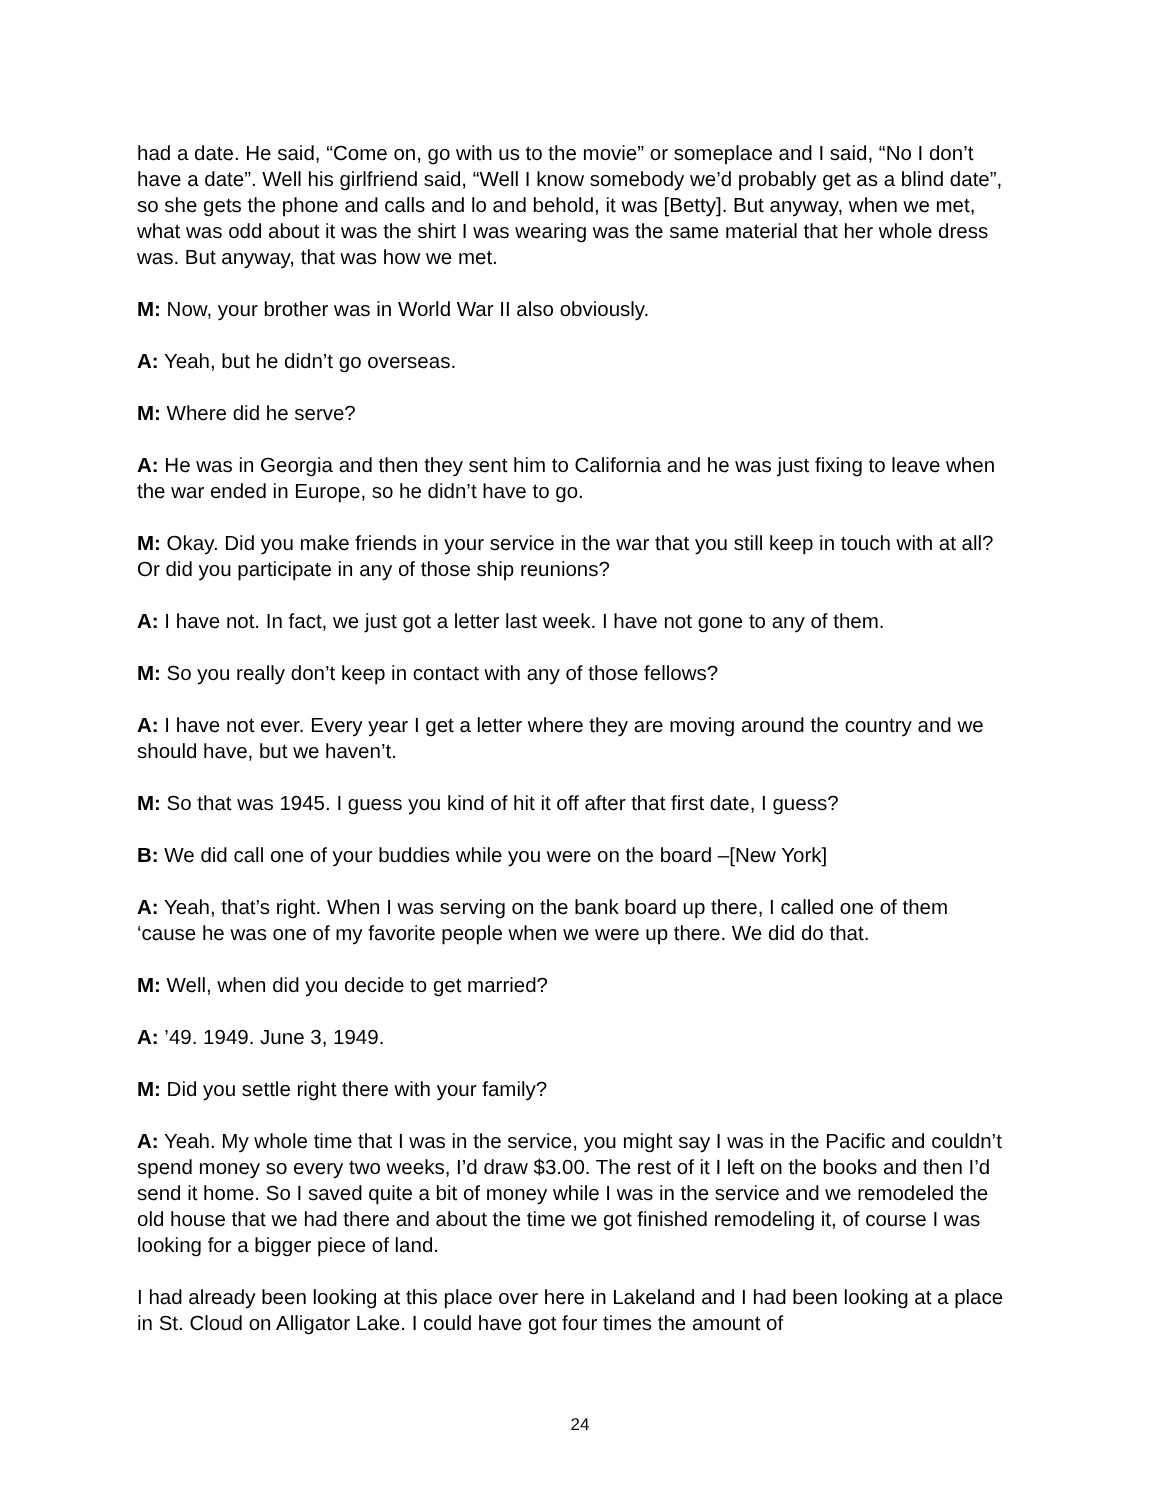had a date. He said, “Come on, go with us to the movie” or someplace and I said, “No I don’t have a date”. Well his girlfriend said, “Well I know somebody we’d probably get as a blind date”, so she gets the phone and calls and lo and behold, it was [Betty]. But anyway, when we met, what was odd about it was the shirt I was wearing was the same material that her whole dress was. But anyway, that was how we met.
M: Now, your brother was in World War II also obviously.
A: Yeah, but he didn’t go overseas.
M: Where did he serve?
A: He was in Georgia and then they sent him to California and he was just fixing to leave when the war ended in Europe, so he didn’t have to go.
M: Okay. Did you make friends in your service in the war that you still keep in touch with at all? Or did you participate in any of those ship reunions?
A: I have not. In fact, we just got a letter last week. I have not gone to any of them.
M: So you really don’t keep in contact with any of those fellows?
A: I have not ever. Every year I get a letter where they are moving around the country and we should have, but we haven’t.
M: So that was 1945. I guess you kind of hit it off after that first date, I guess?
B: We did call one of your buddies while you were on the board –[New York]
A: Yeah, that’s right. When I was serving on the bank board up there, I called one of them ‘cause he was one of my favorite people when we were up there. We did do that.
M: Well, when did you decide to get married?
A: ’49. 1949. June 3, 1949.
M: Did you settle right there with your family?
A: Yeah. My whole time that I was in the service, you might say I was in the Pacific and couldn’t spend money so every two weeks, I’d draw $3.00. The rest of it I left on the books and then I’d send it home. So I saved quite a bit of money while I was in the service and we remodeled the old house that we had there and about the time we got finished remodeling it, of course I was looking for a bigger piece of land.
I had already been looking at this place over here in Lakeland and I had been looking at a place in St. Cloud on Alligator Lake. I could have got four times the amount of
24